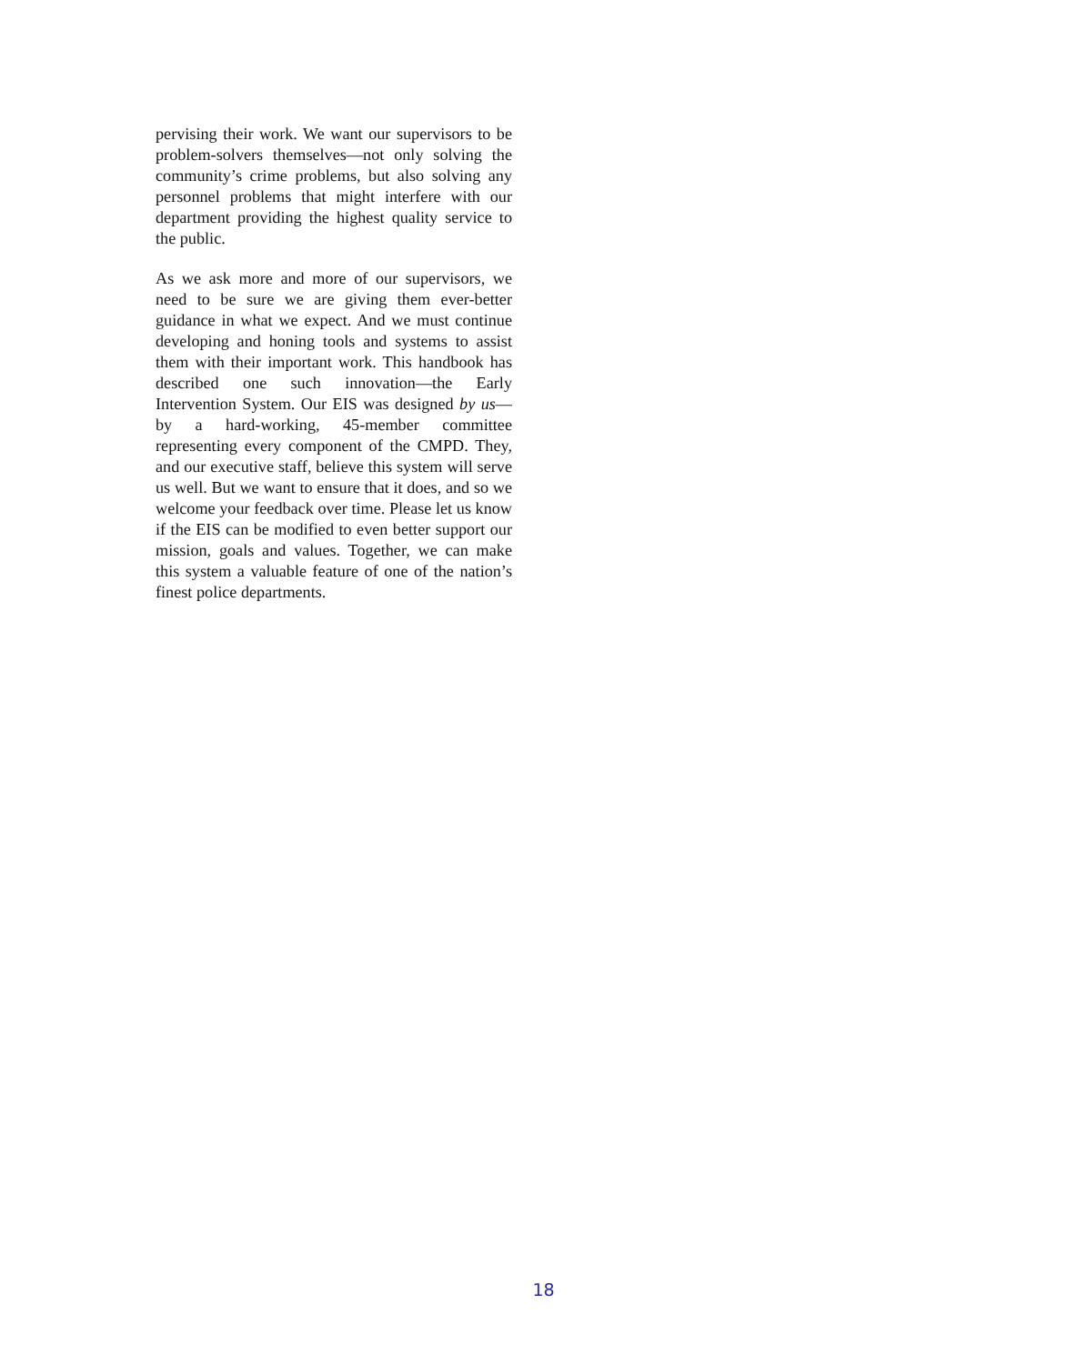pervising their work. We want our supervisors to be problem-solvers themselves—not only solving the community’s crime problems, but also solving any personnel problems that might interfere with our department providing the highest quality service to the public.
As we ask more and more of our supervisors, we need to be sure we are giving them ever-better guidance in what we expect. And we must continue developing and honing tools and systems to assist them with their important work. This handbook has described one such innovation—the Early Intervention System. Our EIS was designed by us—by a hard-working, 45-member committee representing every component of the CMPD. They, and our executive staff, believe this system will serve us well. But we want to ensure that it does, and so we welcome your feedback over time. Please let us know if the EIS can be modified to even better support our mission, goals and values. Together, we can make this system a valuable feature of one of the nation’s finest police departments.
18